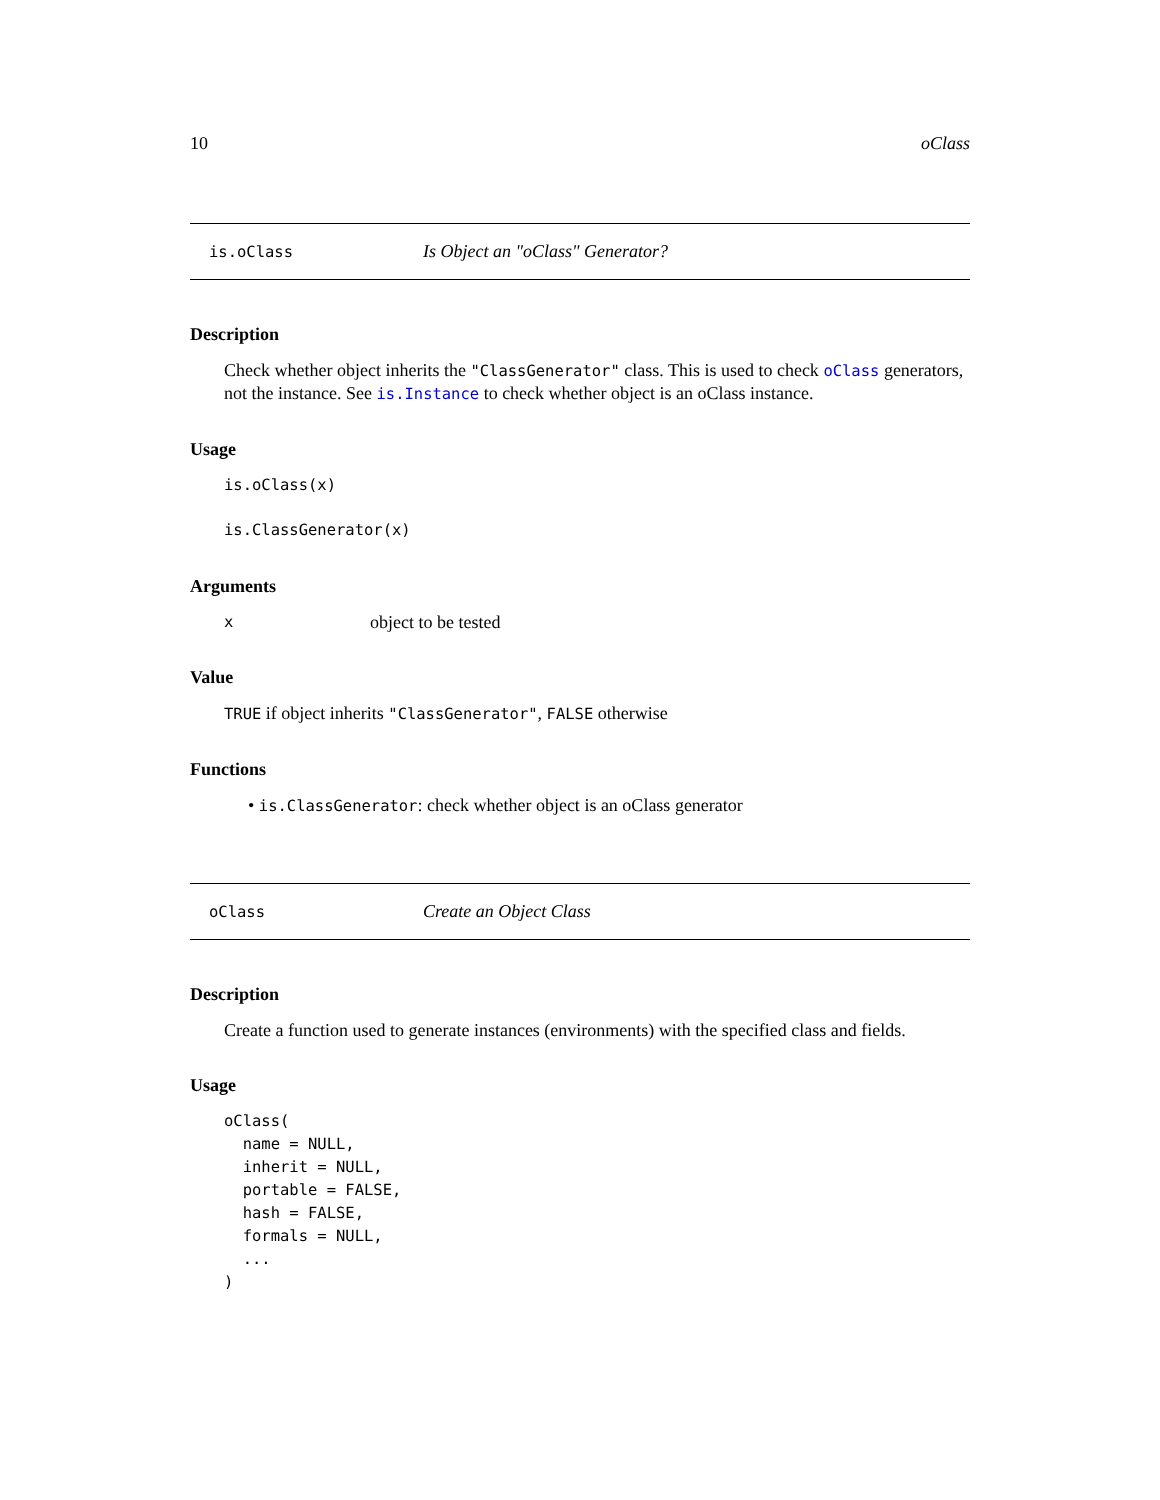10 oClass
is.oClass Is Object an "oClass" Generator?
Description
Check whether object inherits the "ClassGenerator" class. This is used to check oClass generators, not the instance. See is.Instance to check whether object is an oClass instance.
Usage
is.oClass(x)
is.ClassGenerator(x)
Arguments
xobject to be tested
Value
TRUE if object inherits "ClassGenerator", FALSE otherwise
Functions
• is.ClassGenerator: check whether object is an oClass generator
oClass Create an Object Class
Description
Create a function used to generate instances (environments) with the specified class and fields.
Usage
oClass(
  name = NULL,
  inherit = NULL,
  portable = FALSE,
  hash = FALSE,
  formals = NULL,
  ...
)